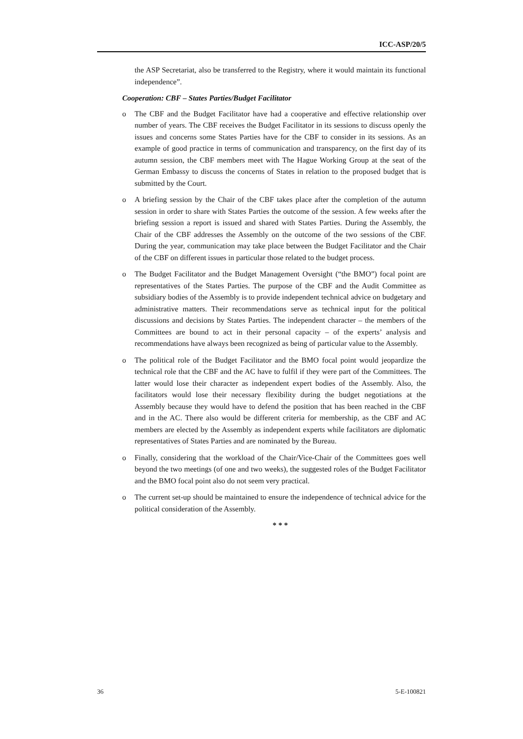ICC-ASP/20/5
the ASP Secretariat, also be transferred to the Registry, where it would maintain its functional independence”.
Cooperation: CBF – States Parties/Budget Facilitator
o The CBF and the Budget Facilitator have had a cooperative and effective relationship over number of years. The CBF receives the Budget Facilitator in its sessions to discuss openly the issues and concerns some States Parties have for the CBF to consider in its sessions. As an example of good practice in terms of communication and transparency, on the first day of its autumn session, the CBF members meet with The Hague Working Group at the seat of the German Embassy to discuss the concerns of States in relation to the proposed budget that is submitted by the Court.
o A briefing session by the Chair of the CBF takes place after the completion of the autumn session in order to share with States Parties the outcome of the session. A few weeks after the briefing session a report is issued and shared with States Parties. During the Assembly, the Chair of the CBF addresses the Assembly on the outcome of the two sessions of the CBF. During the year, communication may take place between the Budget Facilitator and the Chair of the CBF on different issues in particular those related to the budget process.
o The Budget Facilitator and the Budget Management Oversight (“the BMO”) focal point are representatives of the States Parties. The purpose of the CBF and the Audit Committee as subsidiary bodies of the Assembly is to provide independent technical advice on budgetary and administrative matters. Their recommendations serve as technical input for the political discussions and decisions by States Parties. The independent character – the members of the Committees are bound to act in their personal capacity – of the experts’ analysis and recommendations have always been recognized as being of particular value to the Assembly.
o The political role of the Budget Facilitator and the BMO focal point would jeopardize the technical role that the CBF and the AC have to fulfil if they were part of the Committees. The latter would lose their character as independent expert bodies of the Assembly. Also, the facilitators would lose their necessary flexibility during the budget negotiations at the Assembly because they would have to defend the position that has been reached in the CBF and in the AC. There also would be different criteria for membership, as the CBF and AC members are elected by the Assembly as independent experts while facilitators are diplomatic representatives of States Parties and are nominated by the Bureau.
o Finally, considering that the workload of the Chair/Vice-Chair of the Committees goes well beyond the two meetings (of one and two weeks), the suggested roles of the Budget Facilitator and the BMO focal point also do not seem very practical.
o The current set-up should be maintained to ensure the independence of technical advice for the political consideration of the Assembly.
* * *
36 5-E-100821